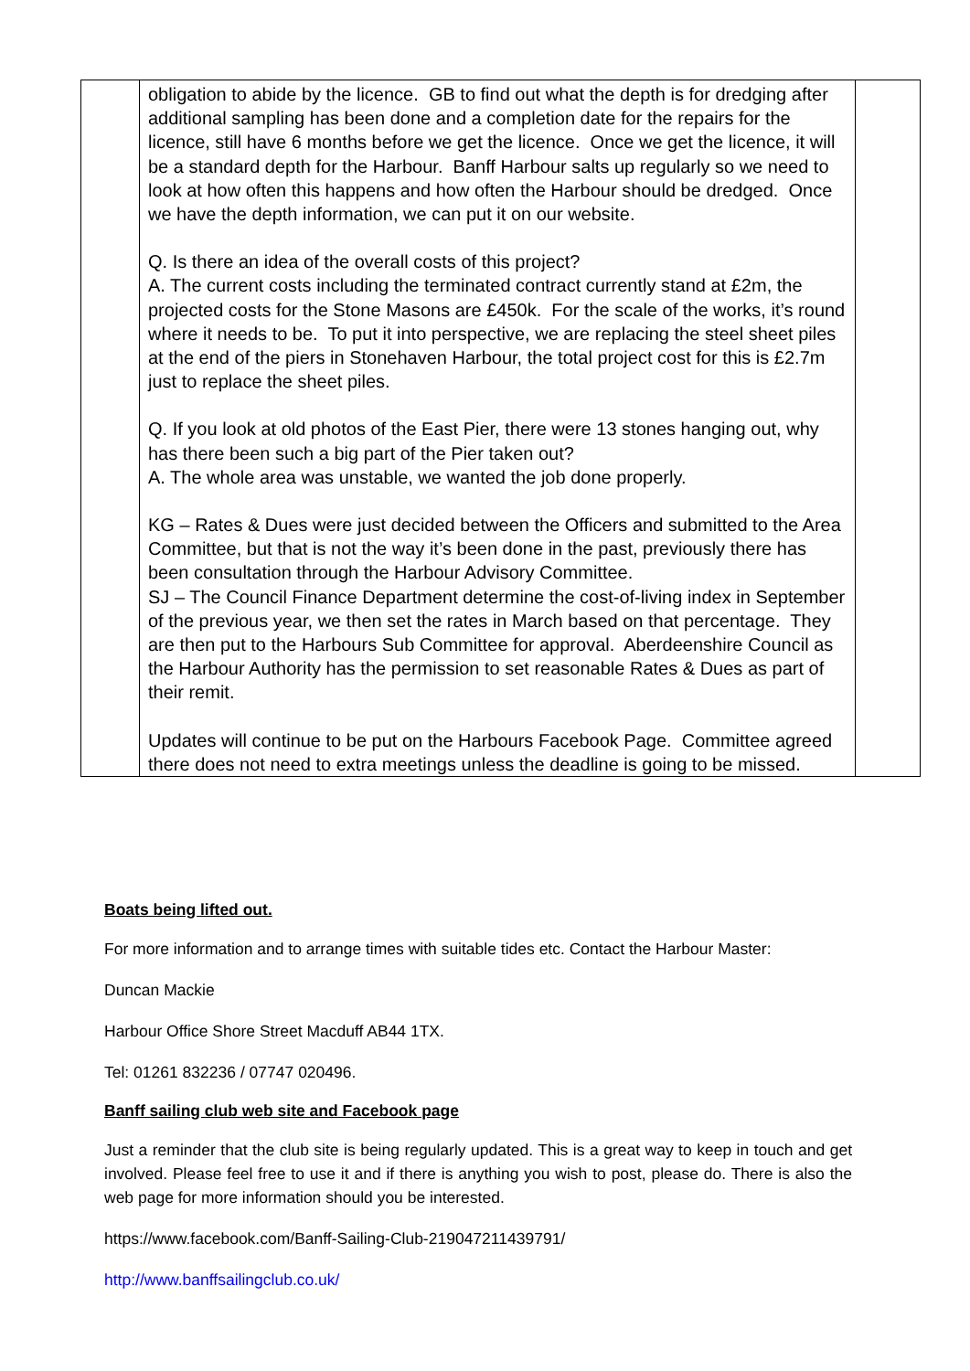| | obligation to abide by the licence. GB to find out what the depth is for dredging after additional sampling has been done and a completion date for the repairs for the licence, still have 6 months before we get the licence. Once we get the licence, it will be a standard depth for the Harbour. Banff Harbour salts up regularly so we need to look at how often this happens and how often the Harbour should be dredged. Once we have the depth information, we can put it on our website. Q. Is there an idea of the overall costs of this project? A. The current costs including the terminated contract currently stand at £2m, the projected costs for the Stone Masons are £450k. For the scale of the works, it’s round where it needs to be. To put it into perspective, we are replacing the steel sheet piles at the end of the piers in Stonehaven Harbour, the total project cost for this is £2.7m just to replace the sheet piles. Q. If you look at old photos of the East Pier, there were 13 stones hanging out, why has there been such a big part of the Pier taken out? A. The whole area was unstable, we wanted the job done properly. KG – Rates & Dues were just decided between the Officers and submitted to the Area Committee, but that is not the way it’s been done in the past, previously there has been consultation through the Harbour Advisory Committee. SJ – The Council Finance Department determine the cost-of-living index in September of the previous year, we then set the rates in March based on that percentage. They are then put to the Harbours Sub Committee for approval. Aberdeenshire Council as the Harbour Authority has the permission to set reasonable Rates & Dues as part of their remit. Updates will continue to be put on the Harbours Facebook Page. Committee agreed there does not need to extra meetings unless the deadline is going to be missed. | |
Boats being lifted out.
For more information and to arrange times with suitable tides etc. Contact the Harbour Master:
Duncan Mackie
Harbour Office Shore Street Macduff AB44 1TX.
Tel: 01261 832236 / 07747 020496.
Banff sailing club web site and Facebook page
Just a reminder that the club site is being regularly updated. This is a great way to keep in touch and get involved. Please feel free to use it and if there is anything you wish to post, please do. There is also the web page for more information should you be interested.
https://www.facebook.com/Banff-Sailing-Club-219047211439791/
http://www.banffsailingclub.co.uk/